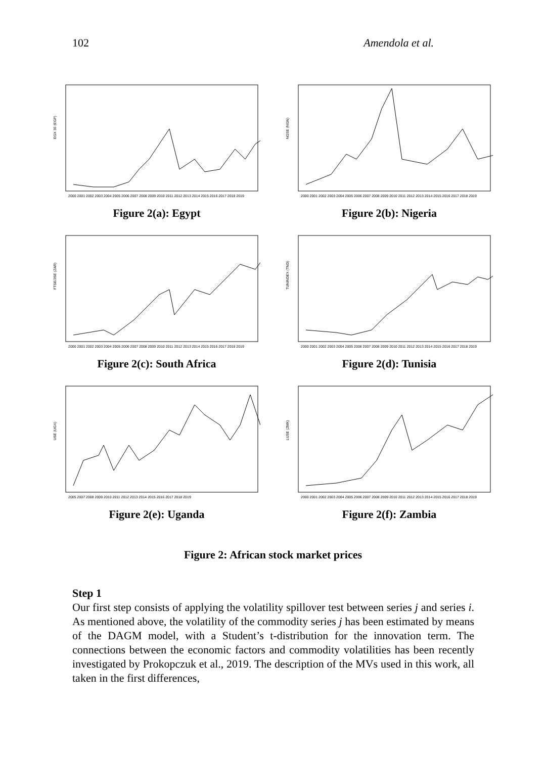102 Amendola et al.
EGX 30 (EGP)
2000 2001 2002 2003 2004 2005 2006 2007 2008 2009 2010 2011 2012 2013 2014 2015 2016 2017 2018 2019
Figure 2(a): Egypt
NGSE (NGN)
2000 2001 2002 2003 2004 2005 2006 2007 2008 2009 2010 2011 2012 2013 2014 2015 2016 2017 2018 2019
Figure 2(b): Nigeria
FTSE/JSE (ZAR)
2000 2001 2002 2003 2004 2005 2006 2007 2008 2009 2010 2011 2012 2013 2014 2015 2016 2017 2018 2019
Figure 2(c): South Africa
TUNINDEX (TND)
2000 2001 2002 2003 2004 2005 2006 2007 2008 2009 2010 2011 2012 2013 2014 2015 2016 2017 2018 2019
Figure 2(d): Tunisia
USE (UGX)
2005 2007 2008 2009 2010 2011 2012 2013 2014 2015 2016 2017 2018 2019
Figure 2(e): Uganda
LUSE (ZMK)
2000 2001 2002 2003 2004 2005 2006 2007 2008 2009 2010 2011 2012 2013 2014 2015 2016 2017 2018 2019
Figure 2(f): Zambia
Figure 2: African stock market prices
Step 1
Our first step consists of applying the volatility spillover test between series j and series i. As mentioned above, the volatility of the commodity series j has been estimated by means of the DAGM model, with a Student’s t-distribution for the innovation term. The connections between the economic factors and commodity volatilities has been recently investigated by Prokopczuk et al., 2019. The description of the MVs used in this work, all taken in the first differences,